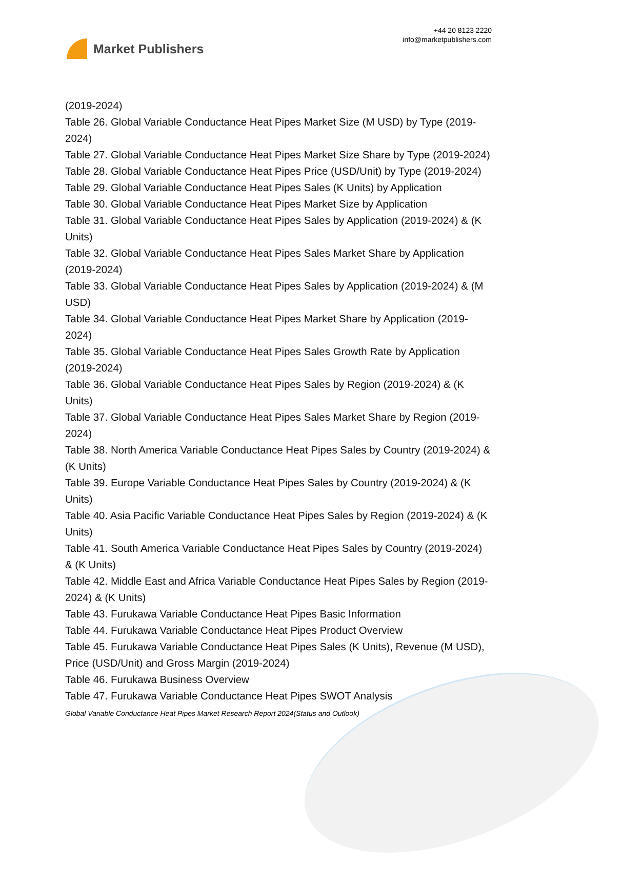Market Publishers
+44 20 8123 2220
info@marketpublishers.com
(2019-2024)
Table 26. Global Variable Conductance Heat Pipes Market Size (M USD) by Type (2019-2024)
Table 27. Global Variable Conductance Heat Pipes Market Size Share by Type (2019-2024)
Table 28. Global Variable Conductance Heat Pipes Price (USD/Unit) by Type (2019-2024)
Table 29. Global Variable Conductance Heat Pipes Sales (K Units) by Application
Table 30. Global Variable Conductance Heat Pipes Market Size by Application
Table 31. Global Variable Conductance Heat Pipes Sales by Application (2019-2024) & (K Units)
Table 32. Global Variable Conductance Heat Pipes Sales Market Share by Application (2019-2024)
Table 33. Global Variable Conductance Heat Pipes Sales by Application (2019-2024) & (M USD)
Table 34. Global Variable Conductance Heat Pipes Market Share by Application (2019-2024)
Table 35. Global Variable Conductance Heat Pipes Sales Growth Rate by Application (2019-2024)
Table 36. Global Variable Conductance Heat Pipes Sales by Region (2019-2024) & (K Units)
Table 37. Global Variable Conductance Heat Pipes Sales Market Share by Region (2019-2024)
Table 38. North America Variable Conductance Heat Pipes Sales by Country (2019-2024) & (K Units)
Table 39. Europe Variable Conductance Heat Pipes Sales by Country (2019-2024) & (K Units)
Table 40. Asia Pacific Variable Conductance Heat Pipes Sales by Region (2019-2024) & (K Units)
Table 41. South America Variable Conductance Heat Pipes Sales by Country (2019-2024) & (K Units)
Table 42. Middle East and Africa Variable Conductance Heat Pipes Sales by Region (2019-2024) & (K Units)
Table 43. Furukawa Variable Conductance Heat Pipes Basic Information
Table 44. Furukawa Variable Conductance Heat Pipes Product Overview
Table 45. Furukawa Variable Conductance Heat Pipes Sales (K Units), Revenue (M USD), Price (USD/Unit) and Gross Margin (2019-2024)
Table 46. Furukawa Business Overview
Table 47. Furukawa Variable Conductance Heat Pipes SWOT Analysis
Global Variable Conductance Heat Pipes Market Research Report 2024(Status and Outlook)